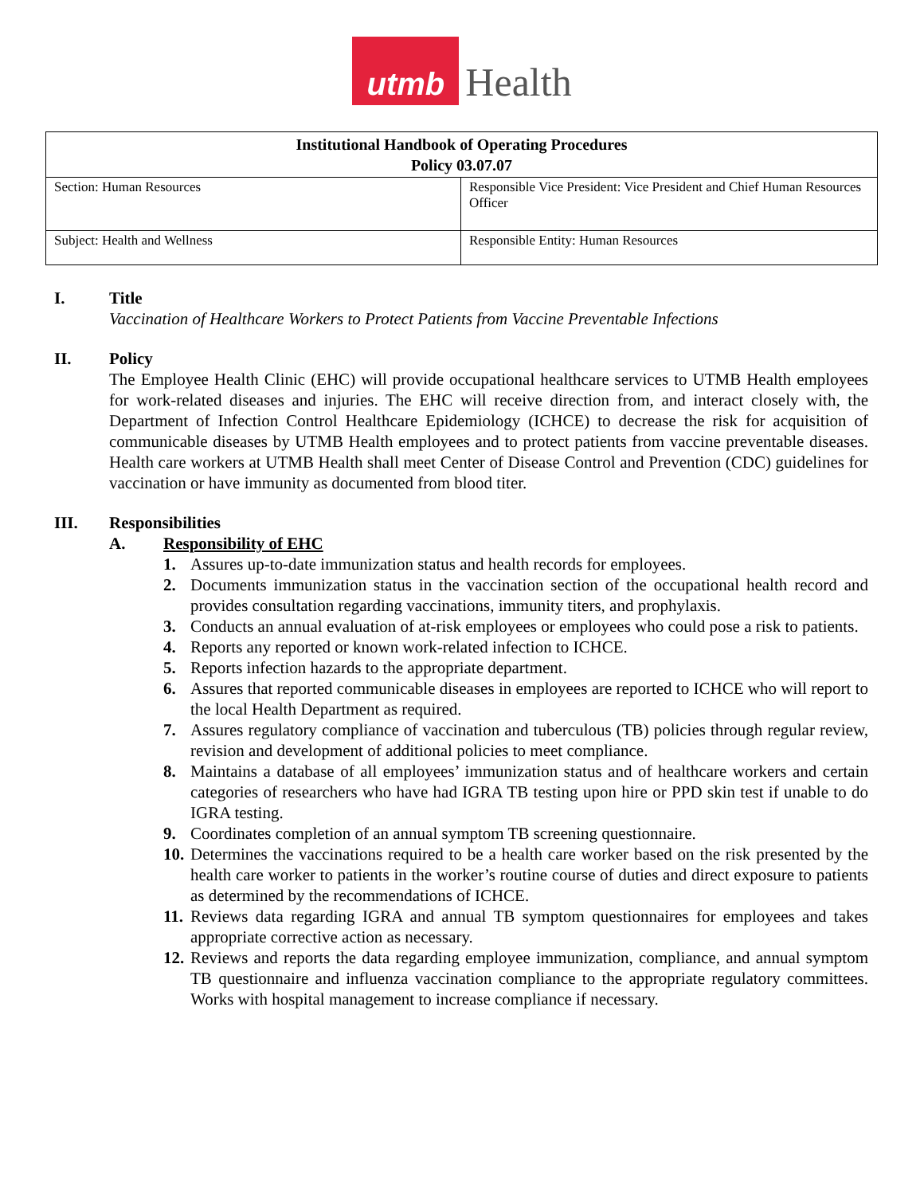utmb
Health
| Institutional Handbook of Operating Procedures Policy 03.07.07 | |
| --- | --- |
| Section: Human Resources | Responsible Vice President: Vice President and Chief Human Resources Officer |
| Subject: Health and Wellness | Responsible Entity: Human Resources |
I. Title
Vaccination of Healthcare Workers to Protect Patients from Vaccine Preventable Infections
II. Policy
The Employee Health Clinic (EHC) will provide occupational healthcare services to UTMB Health employees for work-related diseases and injuries. The EHC will receive direction from, and interact closely with, the Department of Infection Control Healthcare Epidemiology (ICHCE) to decrease the risk for acquisition of communicable diseases by UTMB Health employees and to protect patients from vaccine preventable diseases. Health care workers at UTMB Health shall meet Center of Disease Control and Prevention (CDC) guidelines for vaccination or have immunity as documented from blood titer.
III. Responsibilities
A. Responsibility of EHC
1. Assures up-to-date immunization status and health records for employees.
2. Documents immunization status in the vaccination section of the occupational health record and provides consultation regarding vaccinations, immunity titers, and prophylaxis.
3. Conducts an annual evaluation of at-risk employees or employees who could pose a risk to patients.
4. Reports any reported or known work-related infection to ICHCE.
5. Reports infection hazards to the appropriate department.
6. Assures that reported communicable diseases in employees are reported to ICHCE who will report to the local Health Department as required.
7. Assures regulatory compliance of vaccination and tuberculous (TB) policies through regular review, revision and development of additional policies to meet compliance.
8. Maintains a database of all employees’ immunization status and of healthcare workers and certain categories of researchers who have had IGRA TB testing upon hire or PPD skin test if unable to do IGRA testing.
9. Coordinates completion of an annual symptom TB screening questionnaire.
10. Determines the vaccinations required to be a health care worker based on the risk presented by the health care worker to patients in the worker’s routine course of duties and direct exposure to patients as determined by the recommendations of ICHCE.
11. Reviews data regarding IGRA and annual TB symptom questionnaires for employees and takes appropriate corrective action as necessary.
12. Reviews and reports the data regarding employee immunization, compliance, and annual symptom TB questionnaire and influenza vaccination compliance to the appropriate regulatory committees. Works with hospital management to increase compliance if necessary.